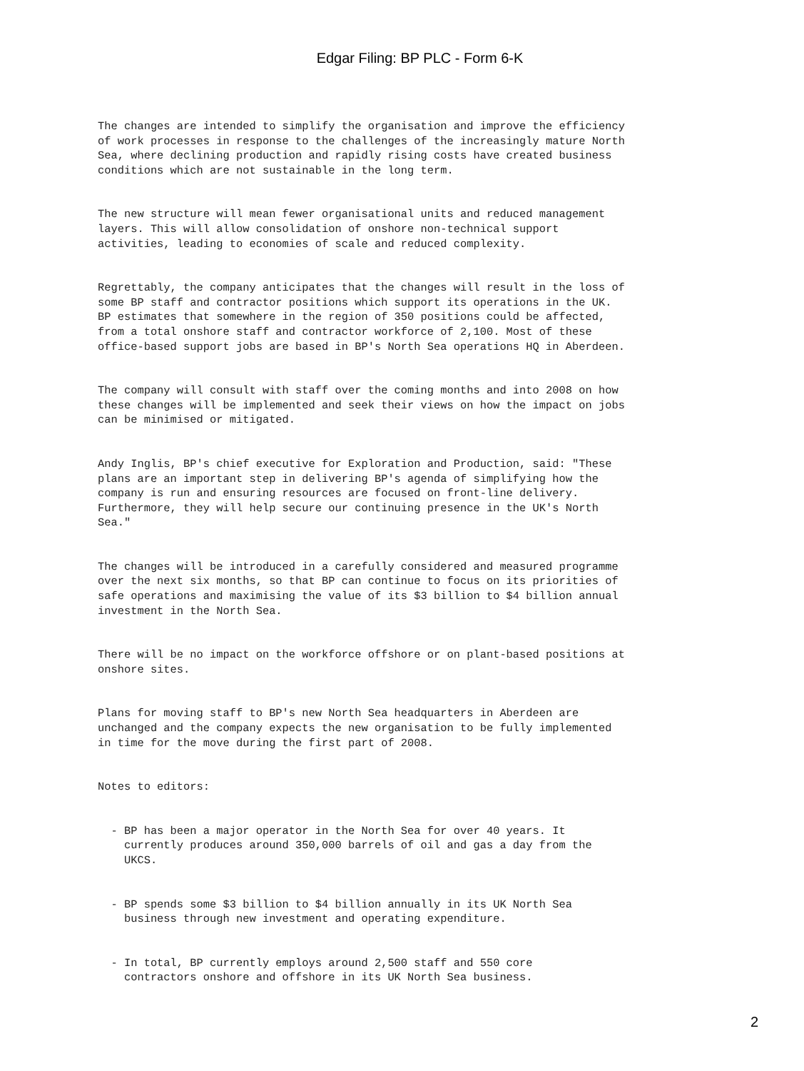Edgar Filing: BP PLC - Form 6-K
The changes are intended to simplify the organisation and improve the efficiency of work processes in response to the challenges of the increasingly mature North Sea, where declining production and rapidly rising costs have created business conditions which are not sustainable in the long term.
The new structure will mean fewer organisational units and reduced management layers. This will allow consolidation of onshore non-technical support activities, leading to economies of scale and reduced complexity.
Regrettably, the company anticipates that the changes will result in the loss of some BP staff and contractor positions which support its operations in the UK. BP estimates that somewhere in the region of 350 positions could be affected, from a total onshore staff and contractor workforce of 2,100. Most of these office-based support jobs are based in BP's North Sea operations HQ in Aberdeen.
The company will consult with staff over the coming months and into 2008 on how these changes will be implemented and seek their views on how the impact on jobs can be minimised or mitigated.
Andy Inglis, BP's chief executive for Exploration and Production, said: "These plans are an important step in delivering BP's agenda of simplifying how the company is run and ensuring resources are focused on front-line delivery. Furthermore, they will help secure our continuing presence in the UK's North Sea."
The changes will be introduced in a carefully considered and measured programme over the next six months, so that BP can continue to focus on its priorities of safe operations and maximising the value of its $3 billion to $4 billion annual investment in the North Sea.
There will be no impact on the workforce offshore or on plant-based positions at onshore sites.
Plans for moving staff to BP's new North Sea headquarters in Aberdeen are unchanged and the company expects the new organisation to be fully implemented in time for the move during the first part of 2008.
Notes to editors:
- BP has been a major operator in the North Sea for over 40 years. It currently produces around 350,000 barrels of oil and gas a day from the UKCS.
- BP spends some $3 billion to $4 billion annually in its UK North Sea business through new investment and operating expenditure.
- In total, BP currently employs around 2,500 staff and 550 core contractors onshore and offshore in its UK North Sea business.
2